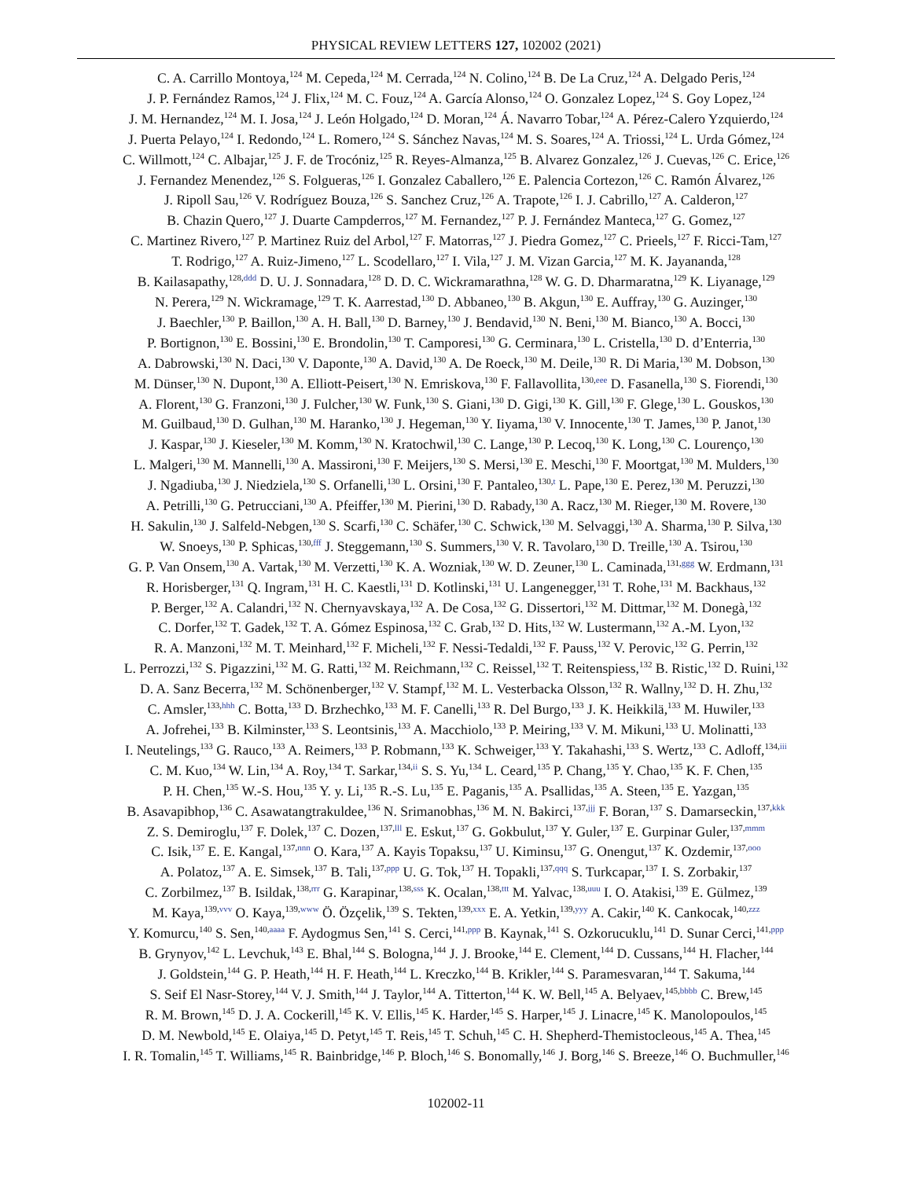PHYSICAL REVIEW LETTERS 127, 102002 (2021)
C. A. Carrillo Montoya,<sup>124</sup> M. Cepeda,<sup>124</sup> M. Cerrada,<sup>124</sup> N. Colino,<sup>124</sup> B. De La Cruz,<sup>124</sup> A. Delgado Peris,<sup>124</sup>
J. P. Fernández Ramos,<sup>124</sup> J. Flix,<sup>124</sup> M. C. Fouz,<sup>124</sup> A. García Alonso,<sup>124</sup> O. Gonzalez Lopez,<sup>124</sup> S. Goy Lopez,<sup>124</sup>
J. M. Hernandez,<sup>124</sup> M. I. Josa,<sup>124</sup> J. León Holgado,<sup>124</sup> D. Moran,<sup>124</sup> Á. Navarro Tobar,<sup>124</sup> A. Pérez-Calero Yzquierdo,<sup>124</sup>
J. Puerta Pelayo,<sup>124</sup> I. Redondo,<sup>124</sup> L. Romero,<sup>124</sup> S. Sánchez Navas,<sup>124</sup> M. S. Soares,<sup>124</sup> A. Triossi,<sup>124</sup> L. Urda Gómez,<sup>124</sup>
C. Willmott,<sup>124</sup> C. Albajar,<sup>125</sup> J. F. de Trocóniz,<sup>125</sup> R. Reyes-Almanza,<sup>125</sup> B. Alvarez Gonzalez,<sup>126</sup> J. Cuevas,<sup>126</sup> C. Erice,<sup>126</sup>
J. Fernandez Menendez,<sup>126</sup> S. Folgueras,<sup>126</sup> I. Gonzalez Caballero,<sup>126</sup> E. Palencia Cortezon,<sup>126</sup> C. Ramón Álvarez,<sup>126</sup>
J. Ripoll Sau,<sup>126</sup> V. Rodríguez Bouza,<sup>126</sup> S. Sanchez Cruz,<sup>126</sup> A. Trapote,<sup>126</sup> I. J. Cabrillo,<sup>127</sup> A. Calderon,<sup>127</sup>
B. Chazin Quero,<sup>127</sup> J. Duarte Campderros,<sup>127</sup> M. Fernandez,<sup>127</sup> P. J. Fernández Manteca,<sup>127</sup> G. Gomez,<sup>127</sup>
C. Martinez Rivero,<sup>127</sup> P. Martinez Ruiz del Arbol,<sup>127</sup> F. Matorras,<sup>127</sup> J. Piedra Gomez,<sup>127</sup> C. Prieels,<sup>127</sup> F. Ricci-Tam,<sup>127</sup>
T. Rodrigo,<sup>127</sup> A. Ruiz-Jimeno,<sup>127</sup> L. Scodellaro,<sup>127</sup> I. Vila,<sup>127</sup> J. M. Vizan Garcia,<sup>127</sup> M. K. Jayananda,<sup>128</sup>
B. Kailasapathy,<sup>128,ddd</sup> D. U. J. Sonnadara,<sup>128</sup> D. D. C. Wickramarathna,<sup>128</sup> W. G. D. Dharmaratna,<sup>129</sup> K. Liyanage,<sup>129</sup>
N. Perera,<sup>129</sup> N. Wickramage,<sup>129</sup> T. K. Aarrestad,<sup>130</sup> D. Abbaneo,<sup>130</sup> B. Akgun,<sup>130</sup> E. Auffray,<sup>130</sup> G. Auzinger,<sup>130</sup>
J. Baechler,<sup>130</sup> P. Baillon,<sup>130</sup> A. H. Ball,<sup>130</sup> D. Barney,<sup>130</sup> J. Bendavid,<sup>130</sup> N. Beni,<sup>130</sup> M. Bianco,<sup>130</sup> A. Bocci,<sup>130</sup>
P. Bortignon,<sup>130</sup> E. Bossini,<sup>130</sup> E. Brondolin,<sup>130</sup> T. Camporesi,<sup>130</sup> G. Cerminara,<sup>130</sup> L. Cristella,<sup>130</sup> D. d’Enterria,<sup>130</sup>
A. Dabrowski,<sup>130</sup> N. Daci,<sup>130</sup> V. Daponte,<sup>130</sup> A. David,<sup>130</sup> A. De Roeck,<sup>130</sup> M. Deile,<sup>130</sup> R. Di Maria,<sup>130</sup> M. Dobson,<sup>130</sup>
M. Dünser,<sup>130</sup> N. Dupont,<sup>130</sup> A. Elliott-Peisert,<sup>130</sup> N. Emriskova,<sup>130</sup> F. Fallavollita,<sup>130,eee</sup> D. Fasanella,<sup>130</sup> S. Fiorendi,<sup>130</sup>
A. Florent,<sup>130</sup> G. Franzoni,<sup>130</sup> J. Fulcher,<sup>130</sup> W. Funk,<sup>130</sup> S. Giani,<sup>130</sup> D. Gigi,<sup>130</sup> K. Gill,<sup>130</sup> F. Glege,<sup>130</sup> L. Gouskos,<sup>130</sup>
M. Guilbaud,<sup>130</sup> D. Gulhan,<sup>130</sup> M. Haranko,<sup>130</sup> J. Hegeman,<sup>130</sup> Y. Iiyama,<sup>130</sup> V. Innocente,<sup>130</sup> T. James,<sup>130</sup> P. Janot,<sup>130</sup>
J. Kaspar,<sup>130</sup> J. Kieseler,<sup>130</sup> M. Komm,<sup>130</sup> N. Kratochwil,<sup>130</sup> C. Lange,<sup>130</sup> P. Lecoq,<sup>130</sup> K. Long,<sup>130</sup> C. Lourenço,<sup>130</sup>
L. Malgeri,<sup>130</sup> M. Mannelli,<sup>130</sup> A. Massironi,<sup>130</sup> F. Meijers,<sup>130</sup> S. Mersi,<sup>130</sup> E. Meschi,<sup>130</sup> F. Moortgat,<sup>130</sup> M. Mulders,<sup>130</sup>
J. Ngadiuba,<sup>130</sup> J. Niedziela,<sup>130</sup> S. Orfanelli,<sup>130</sup> L. Orsini,<sup>130</sup> F. Pantaleo,<sup>130,t</sup> L. Pape,<sup>130</sup> E. Perez,<sup>130</sup> M. Peruzzi,<sup>130</sup>
A. Petrilli,<sup>130</sup> G. Petrucciani,<sup>130</sup> A. Pfeiffer,<sup>130</sup> M. Pierini,<sup>130</sup> D. Rabady,<sup>130</sup> A. Racz,<sup>130</sup> M. Rieger,<sup>130</sup> M. Rovere,<sup>130</sup>
H. Sakulin,<sup>130</sup> J. Salfeld-Nebgen,<sup>130</sup> S. Scarfi,<sup>130</sup> C. Schäfer,<sup>130</sup> C. Schwick,<sup>130</sup> M. Selvaggi,<sup>130</sup> A. Sharma,<sup>130</sup> P. Silva,<sup>130</sup>
W. Snoeys,<sup>130</sup> P. Sphicas,<sup>130,fff</sup> J. Steggemann,<sup>130</sup> S. Summers,<sup>130</sup> V. R. Tavolaro,<sup>130</sup> D. Treille,<sup>130</sup> A. Tsirou,<sup>130</sup>
G. P. Van Onsem,<sup>130</sup> A. Vartak,<sup>130</sup> M. Verzetti,<sup>130</sup> K. A. Wozniak,<sup>130</sup> W. D. Zeuner,<sup>130</sup> L. Caminada,<sup>131,ggg</sup> W. Erdmann,<sup>131</sup>
R. Horisberger,<sup>131</sup> Q. Ingram,<sup>131</sup> H. C. Kaestli,<sup>131</sup> D. Kotlinski,<sup>131</sup> U. Langenegger,<sup>131</sup> T. Rohe,<sup>131</sup> M. Backhaus,<sup>132</sup>
P. Berger,<sup>132</sup> A. Calandri,<sup>132</sup> N. Chernyavskaya,<sup>132</sup> A. De Cosa,<sup>132</sup> G. Dissertori,<sup>132</sup> M. Dittmar,<sup>132</sup> M. Donegà,<sup>132</sup>
C. Dorfer,<sup>132</sup> T. Gadek,<sup>132</sup> T. A. Gómez Espinosa,<sup>132</sup> C. Grab,<sup>132</sup> D. Hits,<sup>132</sup> W. Lustermann,<sup>132</sup> A.-M. Lyon,<sup>132</sup>
R. A. Manzoni,<sup>132</sup> M. T. Meinhard,<sup>132</sup> F. Micheli,<sup>132</sup> F. Nessi-Tedaldi,<sup>132</sup> F. Pauss,<sup>132</sup> V. Perovic,<sup>132</sup> G. Perrin,<sup>132</sup>
L. Perrozzi,<sup>132</sup> S. Pigazzini,<sup>132</sup> M. G. Ratti,<sup>132</sup> M. Reichmann,<sup>132</sup> C. Reissel,<sup>132</sup> T. Reitenspiess,<sup>132</sup> B. Ristic,<sup>132</sup> D. Ruini,<sup>132</sup>
D. A. Sanz Becerra,<sup>132</sup> M. Schönenberger,<sup>132</sup> V. Stampf,<sup>132</sup> M. L. Vesterbacka Olsson,<sup>132</sup> R. Wallny,<sup>132</sup> D. H. Zhu,<sup>132</sup>
C. Amsler,<sup>133,hhh</sup> C. Botta,<sup>133</sup> D. Brzhechko,<sup>133</sup> M. F. Canelli,<sup>133</sup> R. Del Burgo,<sup>133</sup> J. K. Heikkilä,<sup>133</sup> M. Huwiler,<sup>133</sup>
A. Jofrehei,<sup>133</sup> B. Kilminster,<sup>133</sup> S. Leontsinis,<sup>133</sup> A. Macchiolo,<sup>133</sup> P. Meiring,<sup>133</sup> V. M. Mikuni,<sup>133</sup> U. Molinatti,<sup>133</sup>
I. Neutelings,<sup>133</sup> G. Rauco,<sup>133</sup> A. Reimers,<sup>133</sup> P. Robmann,<sup>133</sup> K. Schweiger,<sup>133</sup> Y. Takahashi,<sup>133</sup> S. Wertz,<sup>133</sup> C. Adloff,<sup>134,iii</sup>
C. M. Kuo,<sup>134</sup> W. Lin,<sup>134</sup> A. Roy,<sup>134</sup> T. Sarkar,<sup>134,ii</sup> S. S. Yu,<sup>134</sup> L. Ceard,<sup>135</sup> P. Chang,<sup>135</sup> Y. Chao,<sup>135</sup> K. F. Chen,<sup>135</sup>
P. H. Chen,<sup>135</sup> W.-S. Hou,<sup>135</sup> Y. y. Li,<sup>135</sup> R.-S. Lu,<sup>135</sup> E. Paganis,<sup>135</sup> A. Psallidas,<sup>135</sup> A. Steen,<sup>135</sup> E. Yazgan,<sup>135</sup>
B. Asavapibhop,<sup>136</sup> C. Asawatangtrakuldee,<sup>136</sup> N. Srimanobhas,<sup>136</sup> M. N. Bakirci,<sup>137,jjj</sup> F. Boran,<sup>137</sup> S. Damarseckin,<sup>137,kkk</sup>
Z. S. Demiroglu,<sup>137</sup> F. Dolek,<sup>137</sup> C. Dozen,<sup>137,lll</sup> E. Eskut,<sup>137</sup> G. Gokbulut,<sup>137</sup> Y. Guler,<sup>137</sup> E. Gurpinar Guler,<sup>137,mmm</sup>
C. Isik,<sup>137</sup> E. E. Kangal,<sup>137,nnn</sup> O. Kara,<sup>137</sup> A. Kayis Topaksu,<sup>137</sup> U. Kiminsu,<sup>137</sup> G. Onengut,<sup>137</sup> K. Ozdemir,<sup>137,ooo</sup>
A. Polatoz,<sup>137</sup> A. E. Simsek,<sup>137</sup> B. Tali,<sup>137,ppp</sup> U. G. Tok,<sup>137</sup> H. Topakli,<sup>137,qqq</sup> S. Turkcapar,<sup>137</sup> I. S. Zorbakir,<sup>137</sup>
C. Zorbilmez,<sup>137</sup> B. Isildak,<sup>138,rrr</sup> G. Karapinar,<sup>138,sss</sup> K. Ocalan,<sup>138,ttt</sup> M. Yalvac,<sup>138,uuu</sup> I. O. Atakisi,<sup>139</sup> E. Gülmez,<sup>139</sup>
M. Kaya,<sup>139,vvv</sup> O. Kaya,<sup>139,www</sup> Ö. Özçelik,<sup>139</sup> S. Tekten,<sup>139,xxx</sup> E. A. Yetkin,<sup>139,yyy</sup> A. Cakir,<sup>140</sup> K. Cankocak,<sup>140,zzz</sup>
Y. Komurcu,<sup>140</sup> S. Sen,<sup>140,aaaa</sup> F. Aydogmus Sen,<sup>141</sup> S. Cerci,<sup>141,ppp</sup> B. Kaynak,<sup>141</sup> S. Ozkorucuklu,<sup>141</sup> D. Sunar Cerci,<sup>141,ppp</sup>
B. Grynyov,<sup>142</sup> L. Levchuk,<sup>143</sup> E. Bhal,<sup>144</sup> S. Bologna,<sup>144</sup> J. J. Brooke,<sup>144</sup> E. Clement,<sup>144</sup> D. Cussans,<sup>144</sup> H. Flacher,<sup>144</sup>
J. Goldstein,<sup>144</sup> G. P. Heath,<sup>144</sup> H. F. Heath,<sup>144</sup> L. Kreczko,<sup>144</sup> B. Krikler,<sup>144</sup> S. Paramesvaran,<sup>144</sup> T. Sakuma,<sup>144</sup>
S. Seif El Nasr-Storey,<sup>144</sup> V. J. Smith,<sup>144</sup> J. Taylor,<sup>144</sup> A. Titterton,<sup>144</sup> K. W. Bell,<sup>145</sup> A. Belyaev,<sup>145,bbbb</sup> C. Brew,<sup>145</sup>
R. M. Brown,<sup>145</sup> D. J. A. Cockerill,<sup>145</sup> K. V. Ellis,<sup>145</sup> K. Harder,<sup>145</sup> S. Harper,<sup>145</sup> J. Linacre,<sup>145</sup> K. Manolopoulos,<sup>145</sup>
D. M. Newbold,<sup>145</sup> E. Olaiya,<sup>145</sup> D. Petyt,<sup>145</sup> T. Reis,<sup>145</sup> T. Schuh,<sup>145</sup> C. H. Shepherd-Themistocleous,<sup>145</sup> A. Thea,<sup>145</sup>
I. R. Tomalin,<sup>145</sup> T. Williams,<sup>145</sup> R. Bainbridge,<sup>146</sup> P. Bloch,<sup>146</sup> S. Bonomally,<sup>146</sup> J. Borg,<sup>146</sup> S. Breeze,<sup>146</sup> O. Buchmuller,<sup>146</sup>
102002-11